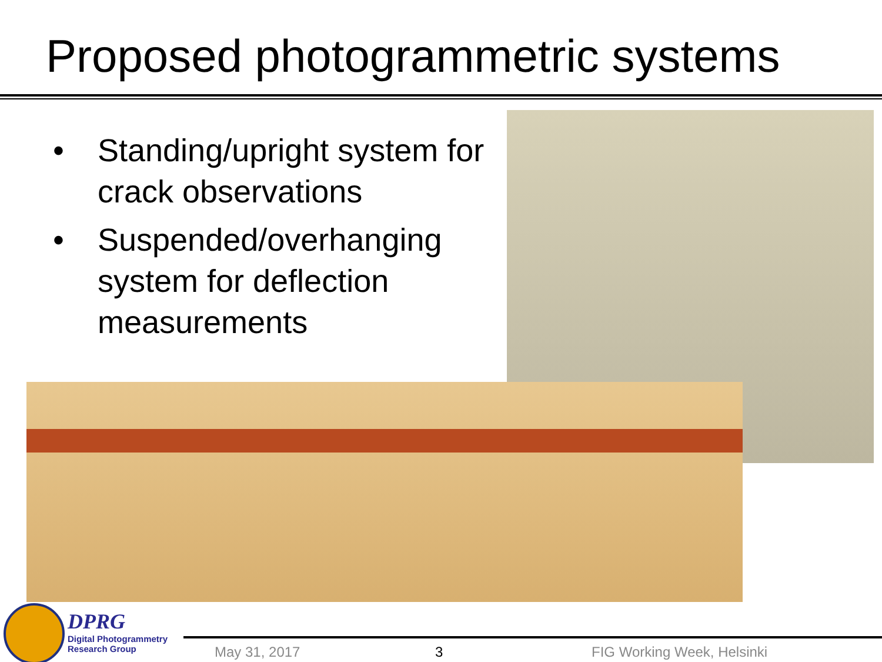Proposed photogrammetric systems
• Standing/upright system for crack observations
• Suspended/overhanging system for deflection measurements
DPRG
Digital Photogrammetry
Research Group
May 31, 2017 3 FIG Working Week, Helsinki